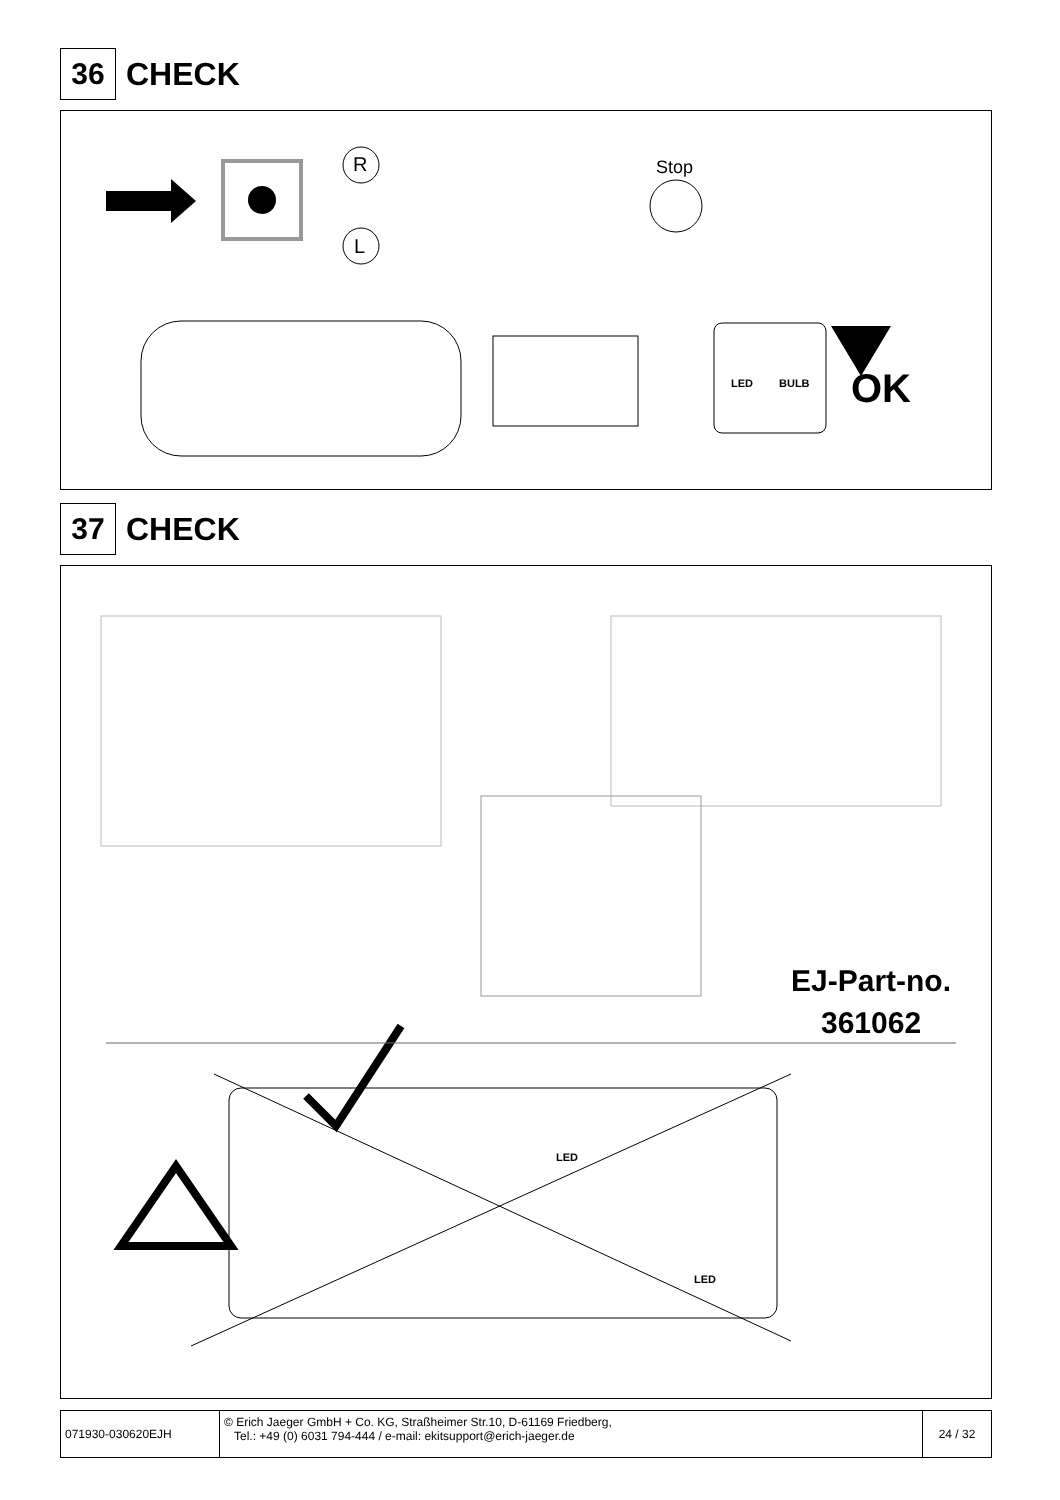36
CHECK
R
L
Stop
LED BULB OK
37
CHECK
EJ-Part-no.
361062
LED
LED
071930-030620EJH © Erich Jaeger GmbH + Co. KG, Straßheimer Str.10, D-61169 Friedberg,
Tel.: +49 (0) 6031 794-444 / e-mail: ekitsupport@erich-jaeger.de
24 / 32